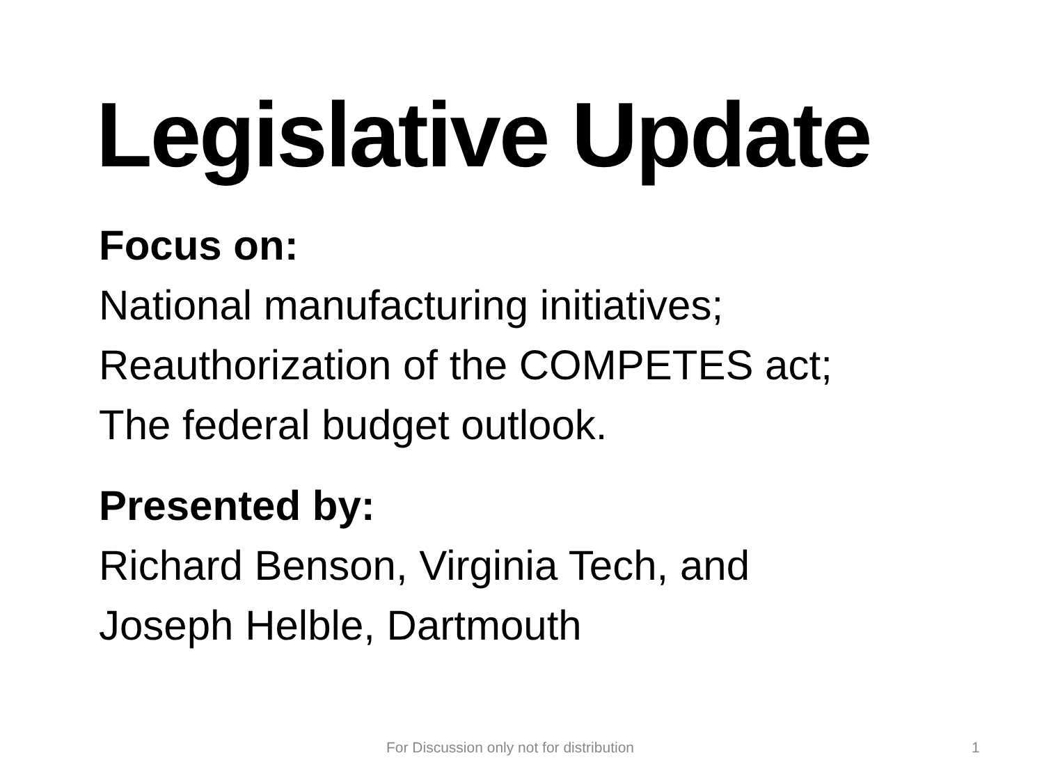Legislative Update
Focus on:
National manufacturing initiatives;
Reauthorization of the COMPETES act;
The federal budget outlook.
Presented by:
Richard Benson, Virginia Tech, and
Joseph Helble, Dartmouth
For Discussion only not for distribution 1